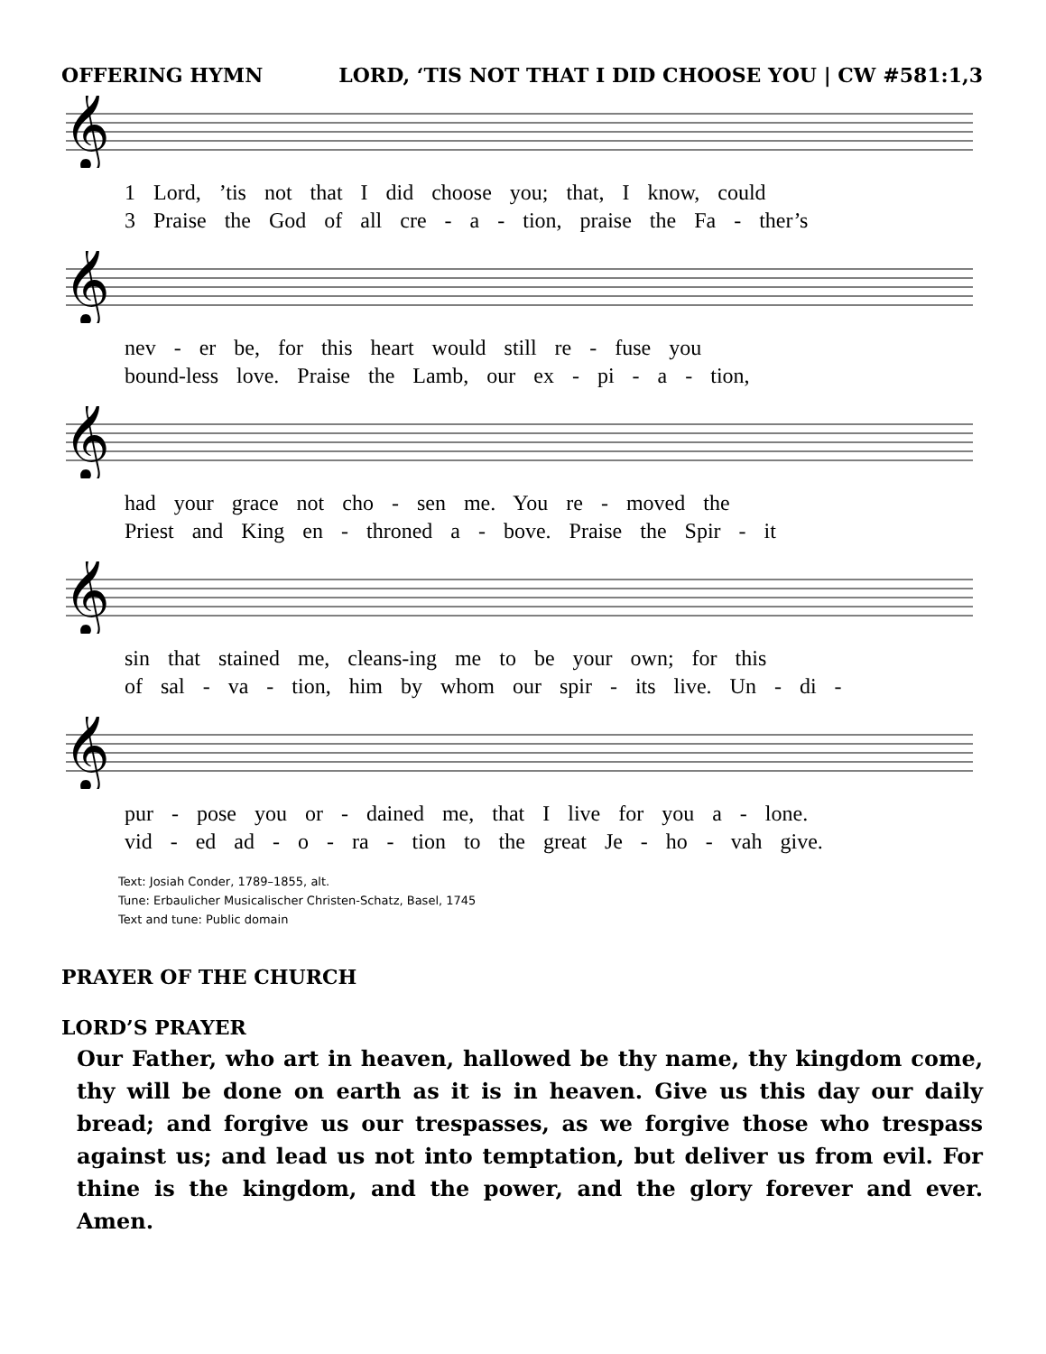OFFERING HYMN LORD, ‘TIS NOT THAT I DID CHOOSE YOU | CW #581:1,3
𝄞
1 Lord, ’tis not that I did choose you; that, I know, could
3 Praise the God of all cre - a - tion, praise the Fa - ther’s
𝄞
nev - er be, for this heart would still re - fuse you
bound-less love. Praise the Lamb, our ex - pi - a - tion,
𝄞
had your grace not cho - sen me. You re - moved the
Priest and King en - throned a - bove. Praise the Spir - it
𝄞
sin that stained me, cleans-ing me to be your own; for this
of sal - va - tion, him by whom our spir - its live. Un - di -
𝄞
pur - pose you or - dained me, that I live for you a - lone.
vid - ed ad - o - ra - tion to the great Je - ho - vah give.
Text: Josiah Conder, 1789–1855, alt.
Tune: Erbaulicher Musicalischer Christen-Schatz, Basel, 1745
Text and tune: Public domain
PRAYER OF THE CHURCH
LORD’S PRAYER
Our Father, who art in heaven, hallowed be thy name, thy kingdom come, thy will be done on earth as it is in heaven. Give us this day our daily bread; and forgive us our trespasses, as we forgive those who trespass against us; and lead us not into temptation, but deliver us from evil. For thine is the kingdom, and the power, and the glory forever and ever. Amen.